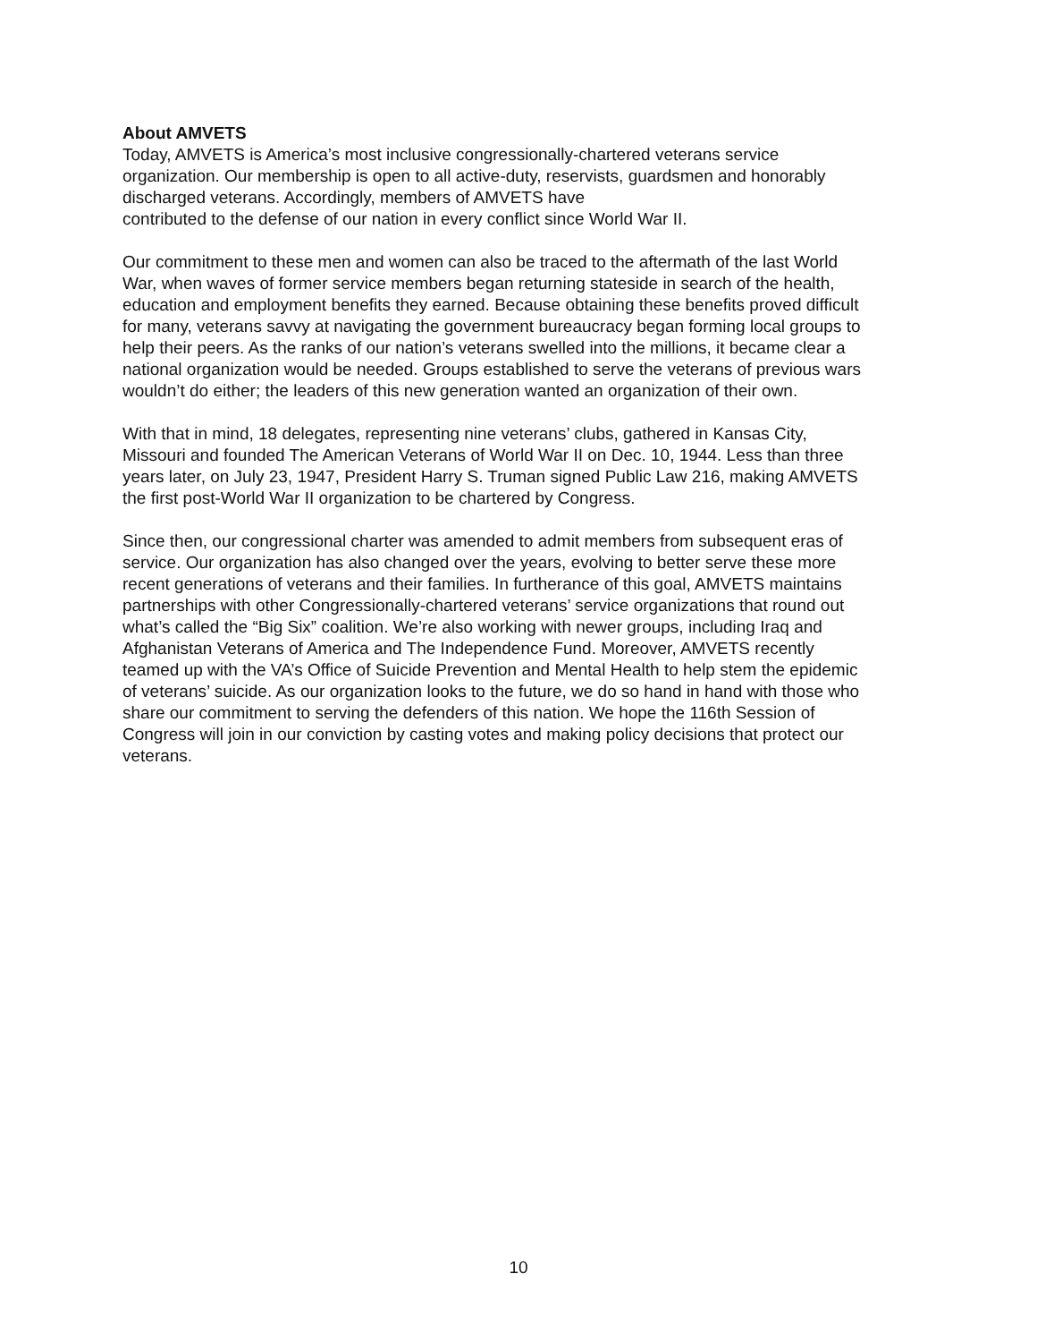About AMVETS
Today, AMVETS is America’s most inclusive congressionally-chartered veterans service organization. Our membership is open to all active-duty, reservists, guardsmen and honorably discharged veterans. Accordingly, members of AMVETS have
contributed to the defense of our nation in every conflict since World War II.
Our commitment to these men and women can also be traced to the aftermath of the last World War, when waves of former service members began returning stateside in search of the health, education and employment benefits they earned. Because obtaining these benefits proved difficult for many, veterans savvy at navigating the government bureaucracy began forming local groups to help their peers. As the ranks of our nation’s veterans swelled into the millions, it became clear a national organization would be needed. Groups established to serve the veterans of previous wars wouldn’t do either; the leaders of this new generation wanted an organization of their own.
With that in mind, 18 delegates, representing nine veterans’ clubs, gathered in Kansas City, Missouri and founded The American Veterans of World War II on Dec. 10, 1944. Less than three years later, on July 23, 1947, President Harry S. Truman signed Public Law 216, making AMVETS the first post-World War II organization to be chartered by Congress.
Since then, our congressional charter was amended to admit members from subsequent eras of service. Our organization has also changed over the years, evolving to better serve these more recent generations of veterans and their families. In furtherance of this goal, AMVETS maintains partnerships with other Congressionally-chartered veterans’ service organizations that round out what’s called the “Big Six” coalition. We’re also working with newer groups, including Iraq and Afghanistan Veterans of America and The Independence Fund. Moreover, AMVETS recently teamed up with the VA’s Office of Suicide Prevention and Mental Health to help stem the epidemic of veterans’ suicide. As our organization looks to the future, we do so hand in hand with those who share our commitment to serving the defenders of this nation. We hope the 116th Session of Congress will join in our conviction by casting votes and making policy decisions that protect our veterans.
10